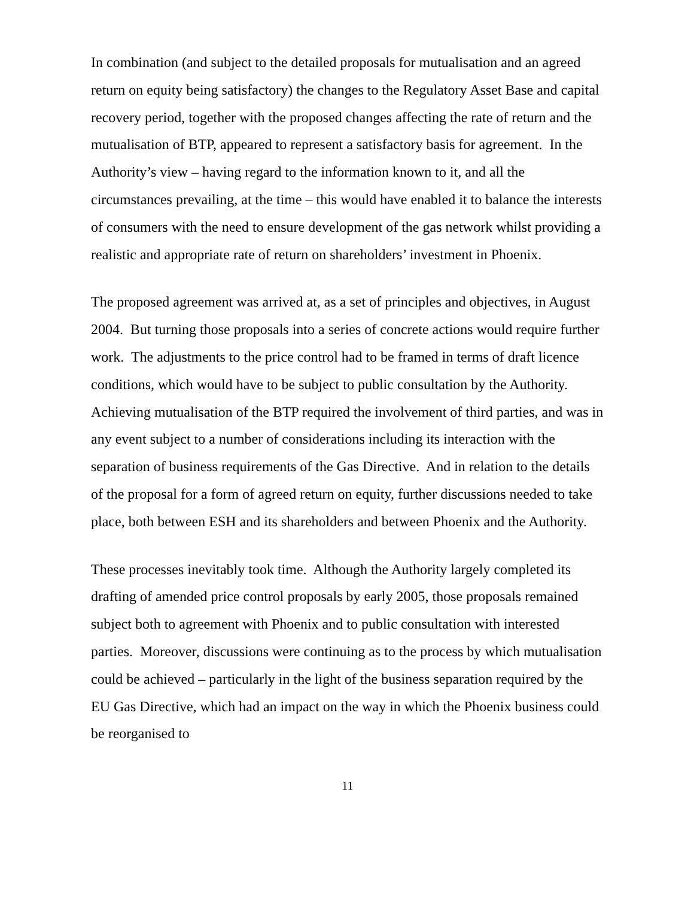In combination (and subject to the detailed proposals for mutualisation and an agreed return on equity being satisfactory) the changes to the Regulatory Asset Base and capital recovery period, together with the proposed changes affecting the rate of return and the mutualisation of BTP, appeared to represent a satisfactory basis for agreement. In the Authority’s view – having regard to the information known to it, and all the circumstances prevailing, at the time – this would have enabled it to balance the interests of consumers with the need to ensure development of the gas network whilst providing a realistic and appropriate rate of return on shareholders’ investment in Phoenix.
The proposed agreement was arrived at, as a set of principles and objectives, in August 2004. But turning those proposals into a series of concrete actions would require further work. The adjustments to the price control had to be framed in terms of draft licence conditions, which would have to be subject to public consultation by the Authority. Achieving mutualisation of the BTP required the involvement of third parties, and was in any event subject to a number of considerations including its interaction with the separation of business requirements of the Gas Directive. And in relation to the details of the proposal for a form of agreed return on equity, further discussions needed to take place, both between ESH and its shareholders and between Phoenix and the Authority.
These processes inevitably took time. Although the Authority largely completed its drafting of amended price control proposals by early 2005, those proposals remained subject both to agreement with Phoenix and to public consultation with interested parties. Moreover, discussions were continuing as to the process by which mutualisation could be achieved – particularly in the light of the business separation required by the EU Gas Directive, which had an impact on the way in which the Phoenix business could be reorganised to
11